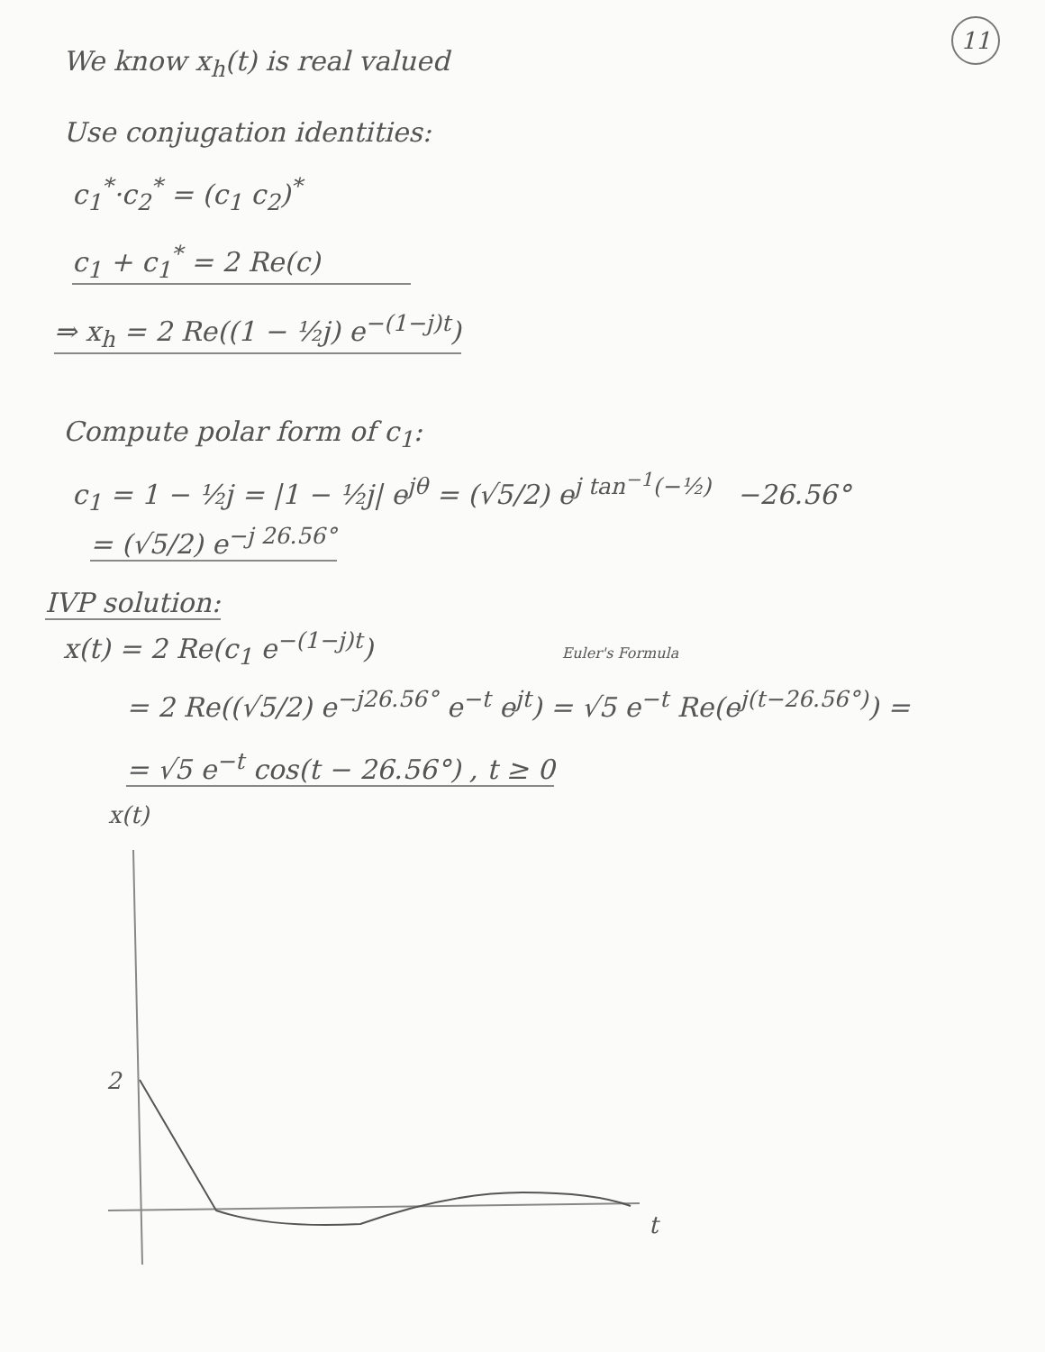11
We know x<sub>h</sub>(t) is real valued
Use conjugation identities:
c<sub>1</sub><sup>*</sup>·c<sub>2</sub><sup>*</sup> = (c<sub>1</sub> c<sub>2</sub>)<sup>*</sup>
c<sub>1</sub> + c<sub>1</sub><sup>*</sup> = 2 Re(c)
⇒ x<sub>h</sub> = 2 Re((1 − ½j) e<sup>−(1−j)t</sup>)
Compute polar form of c<sub>1</sub>:
c<sub>1</sub> = 1 − ½j = |1 − ½j| e<sup>jθ</sup> = (√5/2) e<sup>j tan<sup>−1</sup>(−½)</sup> −26.56°
= (√5/2) e<sup>−j 26.56°</sup>
IVP solution:
x(t) = 2 Re(c<sub>1</sub> e<sup>−(1−j)t</sup>) Euler's Formula
= 2 Re((√5/2) e<sup>−j26.56°</sup> e<sup>−t</sup> e<sup>jt</sup>) = √5 e<sup>−t</sup> Re(e<sup>j(t−26.56°)</sup>) =
= √5 e<sup>−t</sup> cos(t − 26.56°) , t ≥ 0
x(t)
2
t